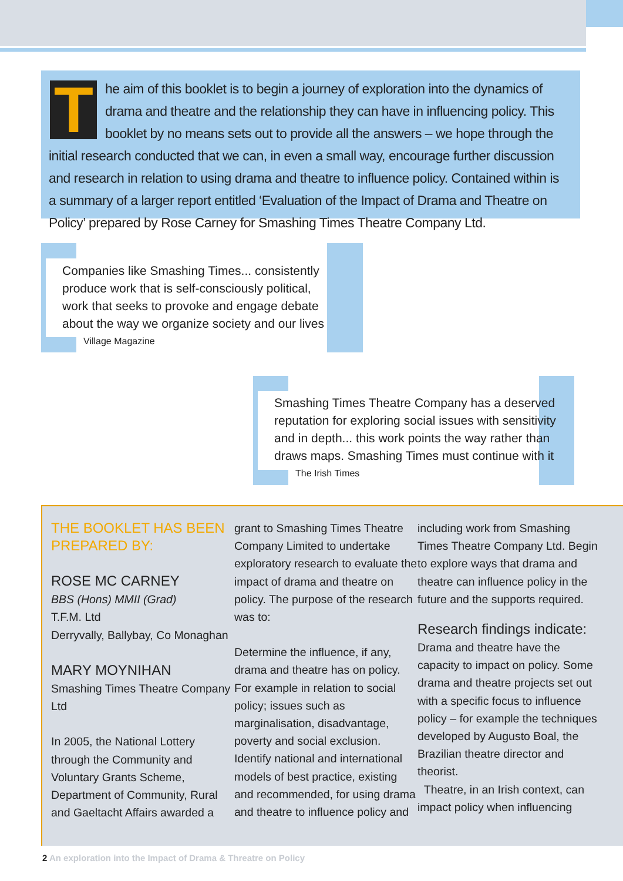T
he aim of this booklet is to begin a journey of exploration into the dynamics of drama and theatre and the relationship they can have in influencing policy. This booklet by no means sets out to provide all the answers – we hope through the initial research conducted that we can, in even a small way, encourage further discussion and research in relation to using drama and theatre to influence policy. Contained within is a summary of a larger report entitled ‘Evaluation of the Impact of Drama and Theatre on Policy’ prepared by Rose Carney for Smashing Times Theatre Company Ltd.
Companies like Smashing Times... consistently produce work that is self-consciously political, work that seeks to provoke and engage debate about the way we organize society and our lives
Village Magazine
Smashing Times Theatre Company has a deserved reputation for exploring social issues with sensitivity and in depth... this work points the way rather than draws maps. Smashing Times must continue with it
The Irish Times
THE BOOKLET HAS BEEN PREPARED BY:
ROSE MC CARNEY
BBS (Hons) MMII (Grad)
T.F.M. Ltd
Derryvally, Ballybay, Co Monaghan
MARY MOYNIHAN
Smashing Times Theatre Company Ltd
In 2005, the National Lottery through the Community and Voluntary Grants Scheme, Department of Community, Rural and Gaeltacht Affairs awarded a
grant to Smashing Times Theatre Company Limited to undertake exploratory research to evaluate the impact of drama and theatre on policy. The purpose of the research was to:
Determine the influence, if any, drama and theatre has on policy. For example in relation to social policy; issues such as marginalisation, disadvantage, poverty and social exclusion. Identify national and international models of best practice, existing and recommended, for using drama and theatre to influence policy and
including work from Smashing Times Theatre Company Ltd. Begin to explore ways that drama and theatre can influence policy in the future and the supports required.
Research findings indicate:
Drama and theatre have the capacity to impact on policy. Some drama and theatre projects set out with a specific focus to influence policy – for example the techniques developed by Augusto Boal, the Brazilian theatre director and theorist.
Theatre, in an Irish context, can impact policy when influencing
2 An exploration into the Impact of Drama & Threatre on Policy